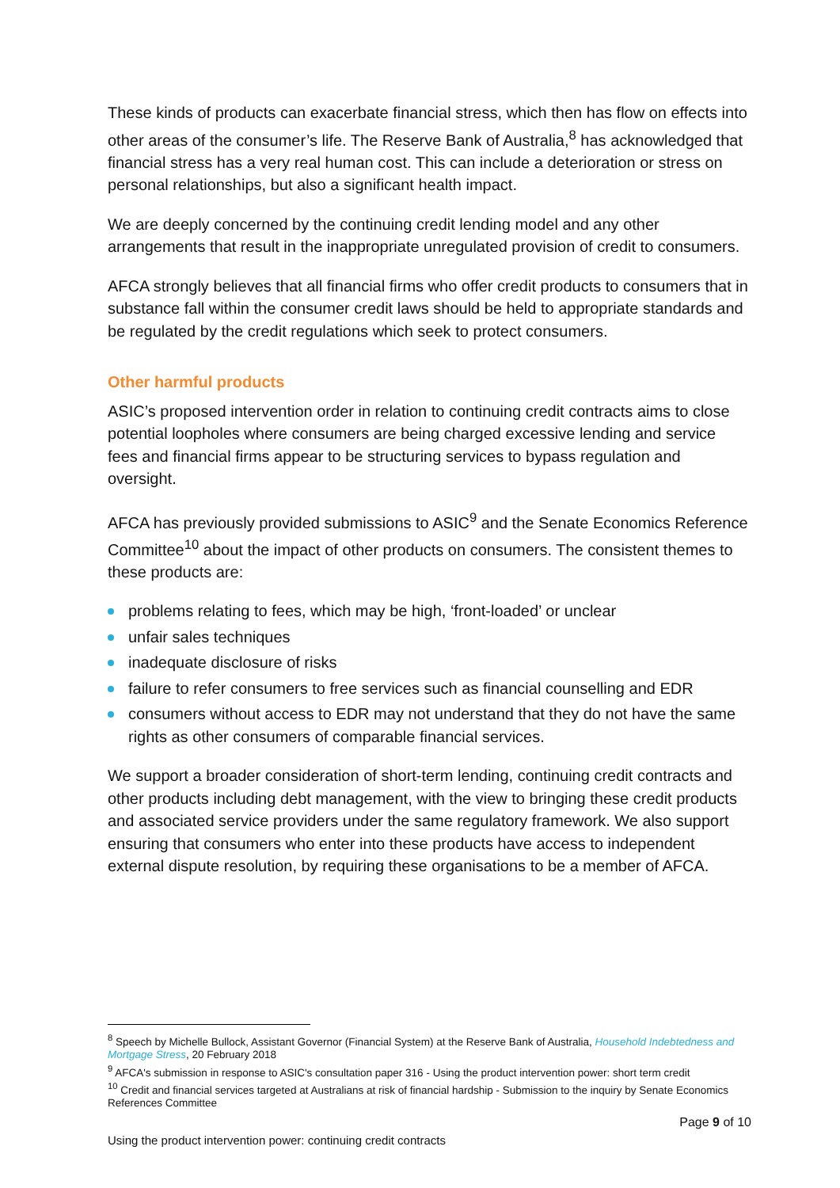These kinds of products can exacerbate financial stress, which then has flow on effects into other areas of the consumer’s life. The Reserve Bank of Australia,<sup>8</sup> has acknowledged that financial stress has a very real human cost. This can include a deterioration or stress on personal relationships, but also a significant health impact.
We are deeply concerned by the continuing credit lending model and any other arrangements that result in the inappropriate unregulated provision of credit to consumers.
AFCA strongly believes that all financial firms who offer credit products to consumers that in substance fall within the consumer credit laws should be held to appropriate standards and be regulated by the credit regulations which seek to protect consumers.
Other harmful products
ASIC’s proposed intervention order in relation to continuing credit contracts aims to close potential loopholes where consumers are being charged excessive lending and service fees and financial firms appear to be structuring services to bypass regulation and oversight.
AFCA has previously provided submissions to ASIC<sup>9</sup> and the Senate Economics Reference Committee<sup>10</sup> about the impact of other products on consumers. The consistent themes to these products are:
problems relating to fees, which may be high, ‘front-loaded’ or unclear
unfair sales techniques
inadequate disclosure of risks
failure to refer consumers to free services such as financial counselling and EDR
consumers without access to EDR may not understand that they do not have the same rights as other consumers of comparable financial services.
We support a broader consideration of short-term lending, continuing credit contracts and other products including debt management, with the view to bringing these credit products and associated service providers under the same regulatory framework. We also support ensuring that consumers who enter into these products have access to independent external dispute resolution, by requiring these organisations to be a member of AFCA.
<sup>8</sup> Speech by Michelle Bullock, Assistant Governor (Financial System) at the Reserve Bank of Australia, Household Indebtedness and Mortgage Stress, 20 February 2018
<sup>9</sup> AFCA's submission in response to ASIC's consultation paper 316 - Using the product intervention power: short term credit
<sup>10</sup> Credit and financial services targeted at Australians at risk of financial hardship - Submission to the inquiry by Senate Economics References Committee
Page 9 of 10
Using the product intervention power: continuing credit contracts